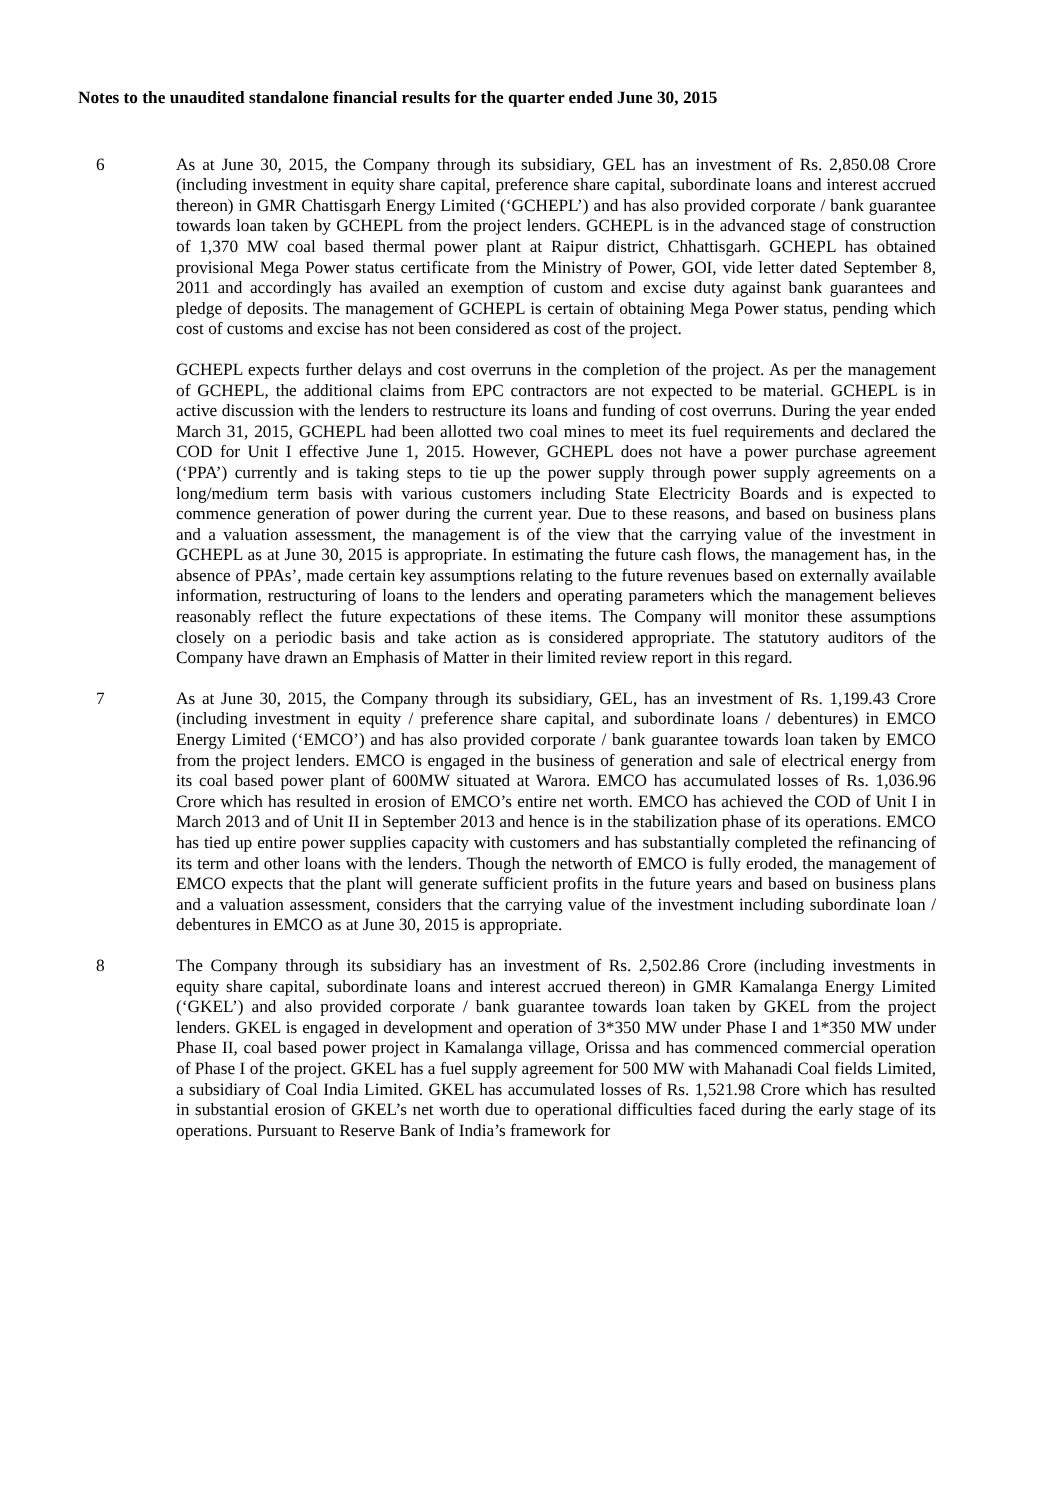Notes to the unaudited standalone financial results for the quarter ended June 30, 2015
6 As at June 30, 2015, the Company through its subsidiary, GEL has an investment of Rs. 2,850.08 Crore (including investment in equity share capital, preference share capital, subordinate loans and interest accrued thereon) in GMR Chattisgarh Energy Limited (‘GCHEPL’) and has also provided corporate / bank guarantee towards loan taken by GCHEPL from the project lenders. GCHEPL is in the advanced stage of construction of 1,370 MW coal based thermal power plant at Raipur district, Chhattisgarh. GCHEPL has obtained provisional Mega Power status certificate from the Ministry of Power, GOI, vide letter dated September 8, 2011 and accordingly has availed an exemption of custom and excise duty against bank guarantees and pledge of deposits. The management of GCHEPL is certain of obtaining Mega Power status, pending which cost of customs and excise has not been considered as cost of the project.
GCHEPL expects further delays and cost overruns in the completion of the project. As per the management of GCHEPL, the additional claims from EPC contractors are not expected to be material. GCHEPL is in active discussion with the lenders to restructure its loans and funding of cost overruns. During the year ended March 31, 2015, GCHEPL had been allotted two coal mines to meet its fuel requirements and declared the COD for Unit I effective June 1, 2015. However, GCHEPL does not have a power purchase agreement (‘PPA’) currently and is taking steps to tie up the power supply through power supply agreements on a long/medium term basis with various customers including State Electricity Boards and is expected to commence generation of power during the current year. Due to these reasons, and based on business plans and a valuation assessment, the management is of the view that the carrying value of the investment in GCHEPL as at June 30, 2015 is appropriate. In estimating the future cash flows, the management has, in the absence of PPAs’, made certain key assumptions relating to the future revenues based on externally available information, restructuring of loans to the lenders and operating parameters which the management believes reasonably reflect the future expectations of these items. The Company will monitor these assumptions closely on a periodic basis and take action as is considered appropriate. The statutory auditors of the Company have drawn an Emphasis of Matter in their limited review report in this regard.
7 As at June 30, 2015, the Company through its subsidiary, GEL, has an investment of Rs. 1,199.43 Crore (including investment in equity / preference share capital, and subordinate loans / debentures) in EMCO Energy Limited (‘EMCO’) and has also provided corporate / bank guarantee towards loan taken by EMCO from the project lenders. EMCO is engaged in the business of generation and sale of electrical energy from its coal based power plant of 600MW situated at Warora. EMCO has accumulated losses of Rs. 1,036.96 Crore which has resulted in erosion of EMCO’s entire net worth. EMCO has achieved the COD of Unit I in March 2013 and of Unit II in September 2013 and hence is in the stabilization phase of its operations. EMCO has tied up entire power supplies capacity with customers and has substantially completed the refinancing of its term and other loans with the lenders. Though the networth of EMCO is fully eroded, the management of EMCO expects that the plant will generate sufficient profits in the future years and based on business plans and a valuation assessment, considers that the carrying value of the investment including subordinate loan / debentures in EMCO as at June 30, 2015 is appropriate.
8 The Company through its subsidiary has an investment of Rs. 2,502.86 Crore (including investments in equity share capital, subordinate loans and interest accrued thereon) in GMR Kamalanga Energy Limited (‘GKEL’) and also provided corporate / bank guarantee towards loan taken by GKEL from the project lenders. GKEL is engaged in development and operation of 3*350 MW under Phase I and 1*350 MW under Phase II, coal based power project in Kamalanga village, Orissa and has commenced commercial operation of Phase I of the project. GKEL has a fuel supply agreement for 500 MW with Mahanadi Coal fields Limited, a subsidiary of Coal India Limited. GKEL has accumulated losses of Rs. 1,521.98 Crore which has resulted in substantial erosion of GKEL’s net worth due to operational difficulties faced during the early stage of its operations. Pursuant to Reserve Bank of India’s framework for